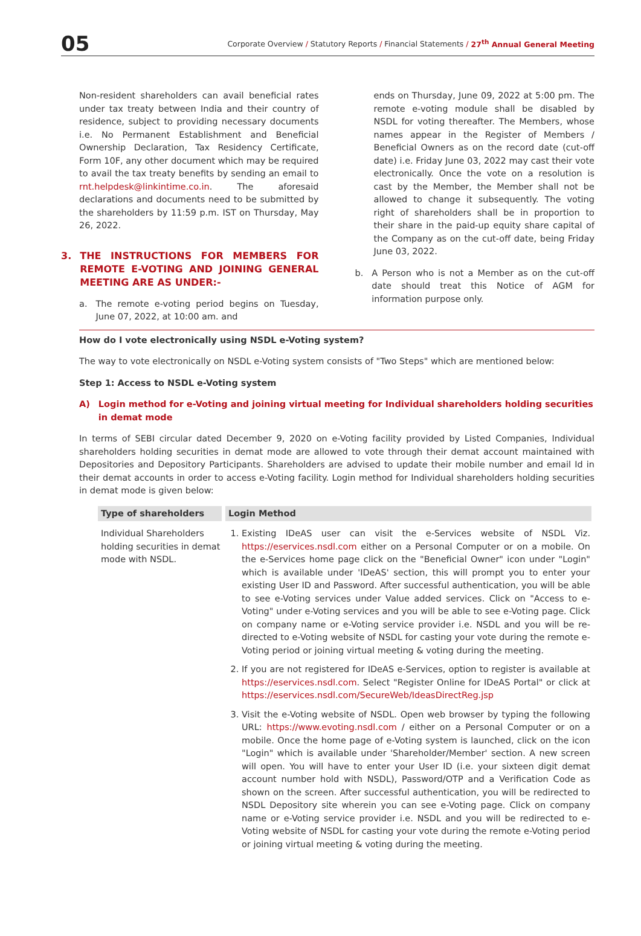05
Corporate Overview / Statutory Reports / Financial Statements / 27<sup>th</sup> Annual General Meeting
Non-resident shareholders can avail beneficial rates under tax treaty between India and their country of residence, subject to providing necessary documents i.e. No Permanent Establishment and Beneficial Ownership Declaration, Tax Residency Certificate, Form 10F, any other document which may be required to avail the tax treaty benefits by sending an email to rnt.helpdesk@linkintime.co.in. The aforesaid declarations and documents need to be submitted by the shareholders by 11:59 p.m. IST on Thursday, May 26, 2022.
3. THE INSTRUCTIONS FOR MEMBERS FOR REMOTE E-VOTING AND JOINING GENERAL MEETING ARE AS UNDER:-
a. The remote e-voting period begins on Tuesday, June 07, 2022, at 10:00 am. and
ends on Thursday, June 09, 2022 at 5:00 pm. The remote e-voting module shall be disabled by NSDL for voting thereafter. The Members, whose names appear in the Register of Members / Beneficial Owners as on the record date (cut-off date) i.e. Friday June 03, 2022 may cast their vote electronically. Once the vote on a resolution is cast by the Member, the Member shall not be allowed to change it subsequently. The voting right of shareholders shall be in proportion to their share in the paid-up equity share capital of the Company as on the cut-off date, being Friday June 03, 2022.
b. A Person who is not a Member as on the cut-off date should treat this Notice of AGM for information purpose only.
How do I vote electronically using NSDL e-Voting system?
The way to vote electronically on NSDL e-Voting system consists of "Two Steps" which are mentioned below:
Step 1: Access to NSDL e-Voting system
A) Login method for e-Voting and joining virtual meeting for Individual shareholders holding securities in demat mode
In terms of SEBI circular dated December 9, 2020 on e-Voting facility provided by Listed Companies, Individual shareholders holding securities in demat mode are allowed to vote through their demat account maintained with Depositories and Depository Participants. Shareholders are advised to update their mobile number and email Id in their demat accounts in order to access e-Voting facility. Login method for Individual shareholders holding securities in demat mode is given below:
| Type of shareholders | Login Method |
| --- | --- |
| Individual Shareholders holding securities in demat mode with NSDL. | 1. Existing IDeAS user can visit the e-Services website of NSDL Viz. https://eservices.nsdl.com either on a Personal Computer or on a mobile. On the e-Services home page click on the "Beneficial Owner" icon under "Login" which is available under 'IDeAS' section, this will prompt you to enter your existing User ID and Password. After successful authentication, you will be able to see e-Voting services under Value added services. Click on "Access to e-Voting" under e-Voting services and you will be able to see e-Voting page. Click on company name or e-Voting service provider i.e. NSDL and you will be re-directed to e-Voting website of NSDL for casting your vote during the remote e-Voting period or joining virtual meeting & voting during the meeting. 2. If you are not registered for IDeAS e-Services, option to register is available at https://eservices.nsdl.com . Select "Register Online for IDeAS Portal" or click at https://eservices.nsdl.com/SecureWeb/IdeasDirectReg.jsp 3. Visit the e-Voting website of NSDL. Open web browser by typing the following URL: https://www.evoting.nsdl.com / either on a Personal Computer or on a mobile. Once the home page of e-Voting system is launched, click on the icon "Login" which is available under 'Shareholder/Member' section. A new screen will open. You will have to enter your User ID (i.e. your sixteen digit demat account number hold with NSDL), Password/OTP and a Verification Code as shown on the screen. After successful authentication, you will be redirected to NSDL Depository site wherein you can see e-Voting page. Click on company name or e-Voting service provider i.e. NSDL and you will be redirected to e-Voting website of NSDL for casting your vote during the remote e-Voting period or joining virtual meeting & voting during the meeting. |